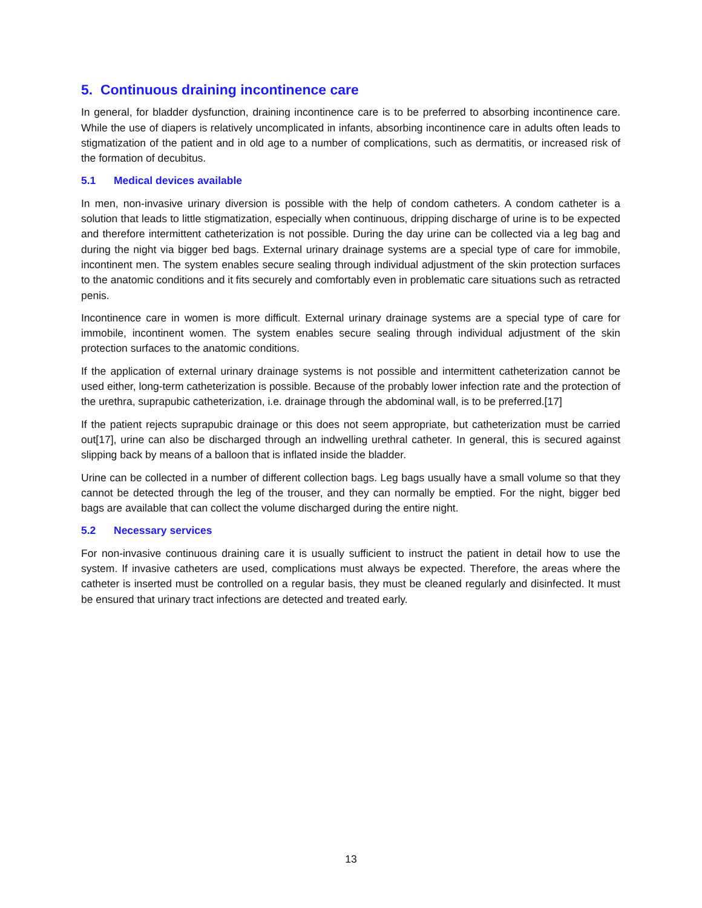5. Continuous draining incontinence care
In general, for bladder dysfunction, draining incontinence care is to be preferred to absorbing incontinence care. While the use of diapers is relatively uncomplicated in infants, absorbing incontinence care in adults often leads to stigmatization of the patient and in old age to a number of complications, such as dermatitis, or increased risk of the formation of decubitus.
5.1 Medical devices available
In men, non-invasive urinary diversion is possible with the help of condom catheters. A condom catheter is a solution that leads to little stigmatization, especially when continuous, dripping discharge of urine is to be expected and therefore intermittent catheterization is not possible. During the day urine can be collected via a leg bag and during the night via bigger bed bags. External urinary drainage systems are a special type of care for immobile, incontinent men. The system enables secure sealing through individual adjustment of the skin protection surfaces to the anatomic conditions and it fits securely and comfortably even in problematic care situations such as retracted penis.
Incontinence care in women is more difficult. External urinary drainage systems are a special type of care for immobile, incontinent women. The system enables secure sealing through individual adjustment of the skin protection surfaces to the anatomic conditions.
If the application of external urinary drainage systems is not possible and intermittent catheterization cannot be used either, long-term catheterization is possible. Because of the probably lower infection rate and the protection of the urethra, suprapubic catheterization, i.e. drainage through the abdominal wall, is to be preferred.[17]
If the patient rejects suprapubic drainage or this does not seem appropriate, but catheterization must be carried out[17], urine can also be discharged through an indwelling urethral catheter. In general, this is secured against slipping back by means of a balloon that is inflated inside the bladder.
Urine can be collected in a number of different collection bags. Leg bags usually have a small volume so that they cannot be detected through the leg of the trouser, and they can normally be emptied. For the night, bigger bed bags are available that can collect the volume discharged during the entire night.
5.2 Necessary services
For non-invasive continuous draining care it is usually sufficient to instruct the patient in detail how to use the system. If invasive catheters are used, complications must always be expected. Therefore, the areas where the catheter is inserted must be controlled on a regular basis, they must be cleaned regularly and disinfected. It must be ensured that urinary tract infections are detected and treated early.
13